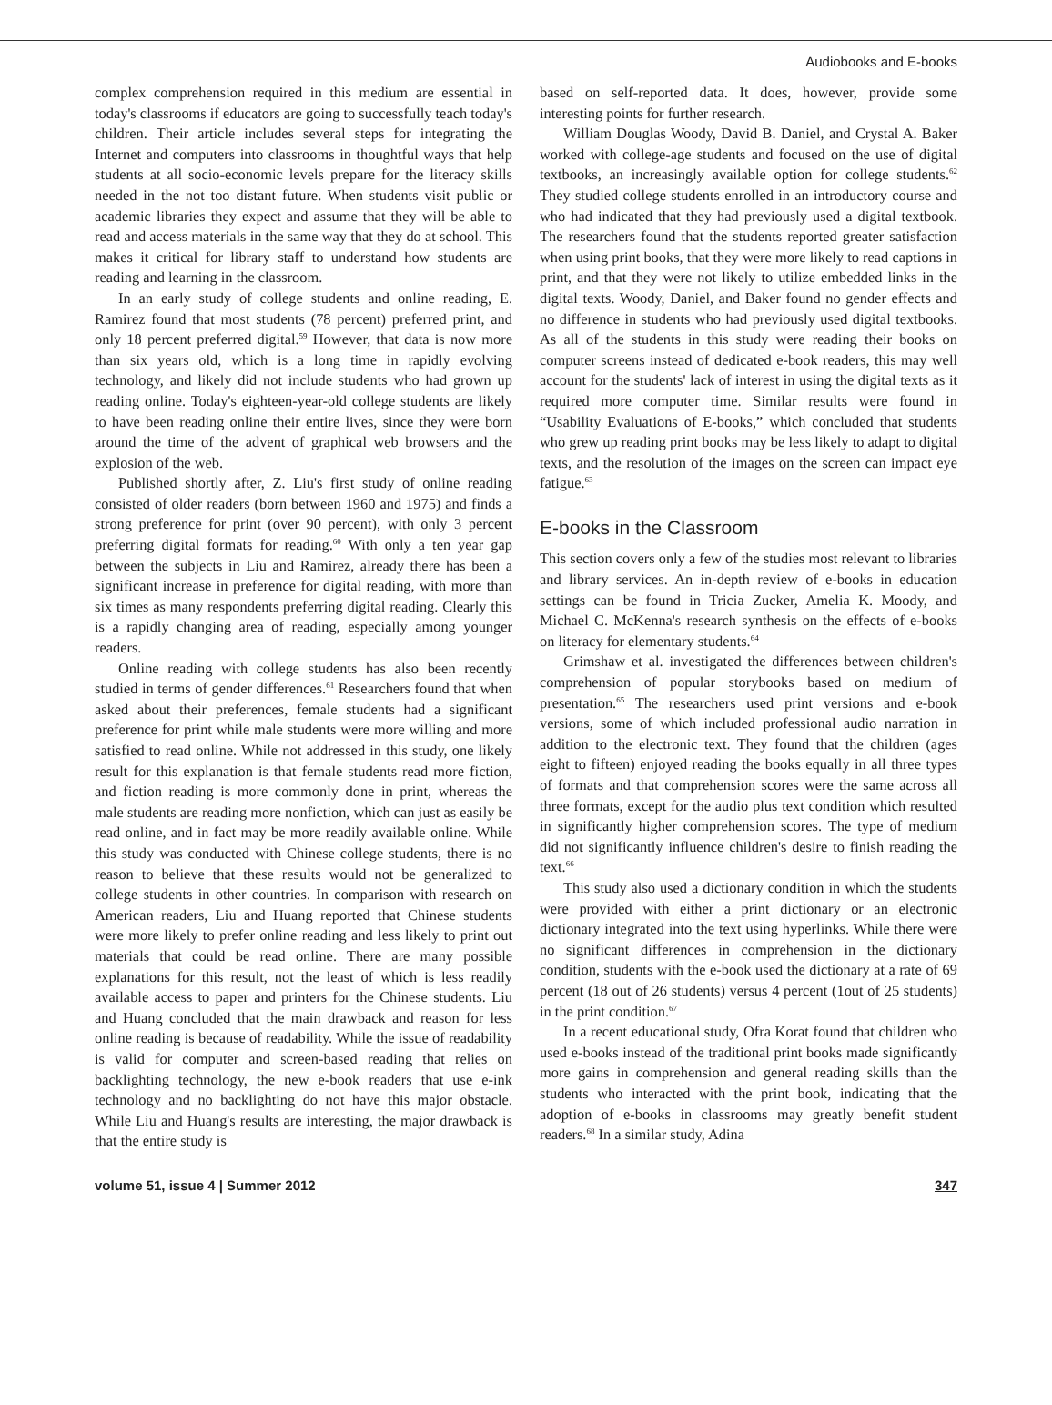Audiobooks and E-books
complex comprehension required in this medium are essential in today's classrooms if educators are going to successfully teach today's children. Their article includes several steps for integrating the Internet and computers into classrooms in thoughtful ways that help students at all socio-economic levels prepare for the literacy skills needed in the not too distant future. When students visit public or academic libraries they expect and assume that they will be able to read and access materials in the same way that they do at school. This makes it critical for library staff to understand how students are reading and learning in the classroom.
In an early study of college students and online reading, E. Ramirez found that most students (78 percent) preferred print, and only 18 percent preferred digital.<sup>59</sup> However, that data is now more than six years old, which is a long time in rapidly evolving technology, and likely did not include students who had grown up reading online. Today's eighteen-year-old college students are likely to have been reading online their entire lives, since they were born around the time of the advent of graphical web browsers and the explosion of the web.
Published shortly after, Z. Liu's first study of online reading consisted of older readers (born between 1960 and 1975) and finds a strong preference for print (over 90 percent), with only 3 percent preferring digital formats for reading.<sup>60</sup> With only a ten year gap between the subjects in Liu and Ramirez, already there has been a significant increase in preference for digital reading, with more than six times as many respondents preferring digital reading. Clearly this is a rapidly changing area of reading, especially among younger readers.
Online reading with college students has also been recently studied in terms of gender differences.<sup>61</sup> Researchers found that when asked about their preferences, female students had a significant preference for print while male students were more willing and more satisfied to read online. While not addressed in this study, one likely result for this explanation is that female students read more fiction, and fiction reading is more commonly done in print, whereas the male students are reading more nonfiction, which can just as easily be read online, and in fact may be more readily available online. While this study was conducted with Chinese college students, there is no reason to believe that these results would not be generalized to college students in other countries. In comparison with research on American readers, Liu and Huang reported that Chinese students were more likely to prefer online reading and less likely to print out materials that could be read online. There are many possible explanations for this result, not the least of which is less readily available access to paper and printers for the Chinese students. Liu and Huang concluded that the main drawback and reason for less online reading is because of readability. While the issue of readability is valid for computer and screen-based reading that relies on backlighting technology, the new e-book readers that use e-ink technology and no backlighting do not have this major obstacle. While Liu and Huang's results are interesting, the major drawback is that the entire study is
based on self-reported data. It does, however, provide some interesting points for further research.
William Douglas Woody, David B. Daniel, and Crystal A. Baker worked with college-age students and focused on the use of digital textbooks, an increasingly available option for college students.<sup>62</sup> They studied college students enrolled in an introductory course and who had indicated that they had previously used a digital textbook. The researchers found that the students reported greater satisfaction when using print books, that they were more likely to read captions in print, and that they were not likely to utilize embedded links in the digital texts. Woody, Daniel, and Baker found no gender effects and no difference in students who had previously used digital textbooks. As all of the students in this study were reading their books on computer screens instead of dedicated e-book readers, this may well account for the students' lack of interest in using the digital texts as it required more computer time. Similar results were found in “Usability Evaluations of E-books,” which concluded that students who grew up reading print books may be less likely to adapt to digital texts, and the resolution of the images on the screen can impact eye fatigue.<sup>63</sup>
E-books in the Classroom
This section covers only a few of the studies most relevant to libraries and library services. An in-depth review of e-books in education settings can be found in Tricia Zucker, Amelia K. Moody, and Michael C. McKenna's research synthesis on the effects of e-books on literacy for elementary students.<sup>64</sup>
Grimshaw et al. investigated the differences between children's comprehension of popular storybooks based on medium of presentation.<sup>65</sup> The researchers used print versions and e-book versions, some of which included professional audio narration in addition to the electronic text. They found that the children (ages eight to fifteen) enjoyed reading the books equally in all three types of formats and that comprehension scores were the same across all three formats, except for the audio plus text condition which resulted in significantly higher comprehension scores. The type of medium did not significantly influence children's desire to finish reading the text.<sup>66</sup>
This study also used a dictionary condition in which the students were provided with either a print dictionary or an electronic dictionary integrated into the text using hyperlinks. While there were no significant differences in comprehension in the dictionary condition, students with the e-book used the dictionary at a rate of 69 percent (18 out of 26 students) versus 4 percent (1out of 25 students) in the print condition.<sup>67</sup>
In a recent educational study, Ofra Korat found that children who used e-books instead of the traditional print books made significantly more gains in comprehension and general reading skills than the students who interacted with the print book, indicating that the adoption of e-books in classrooms may greatly benefit student readers.<sup>68</sup> In a similar study, Adina
volume 51, issue 4 | Summer 2012 347